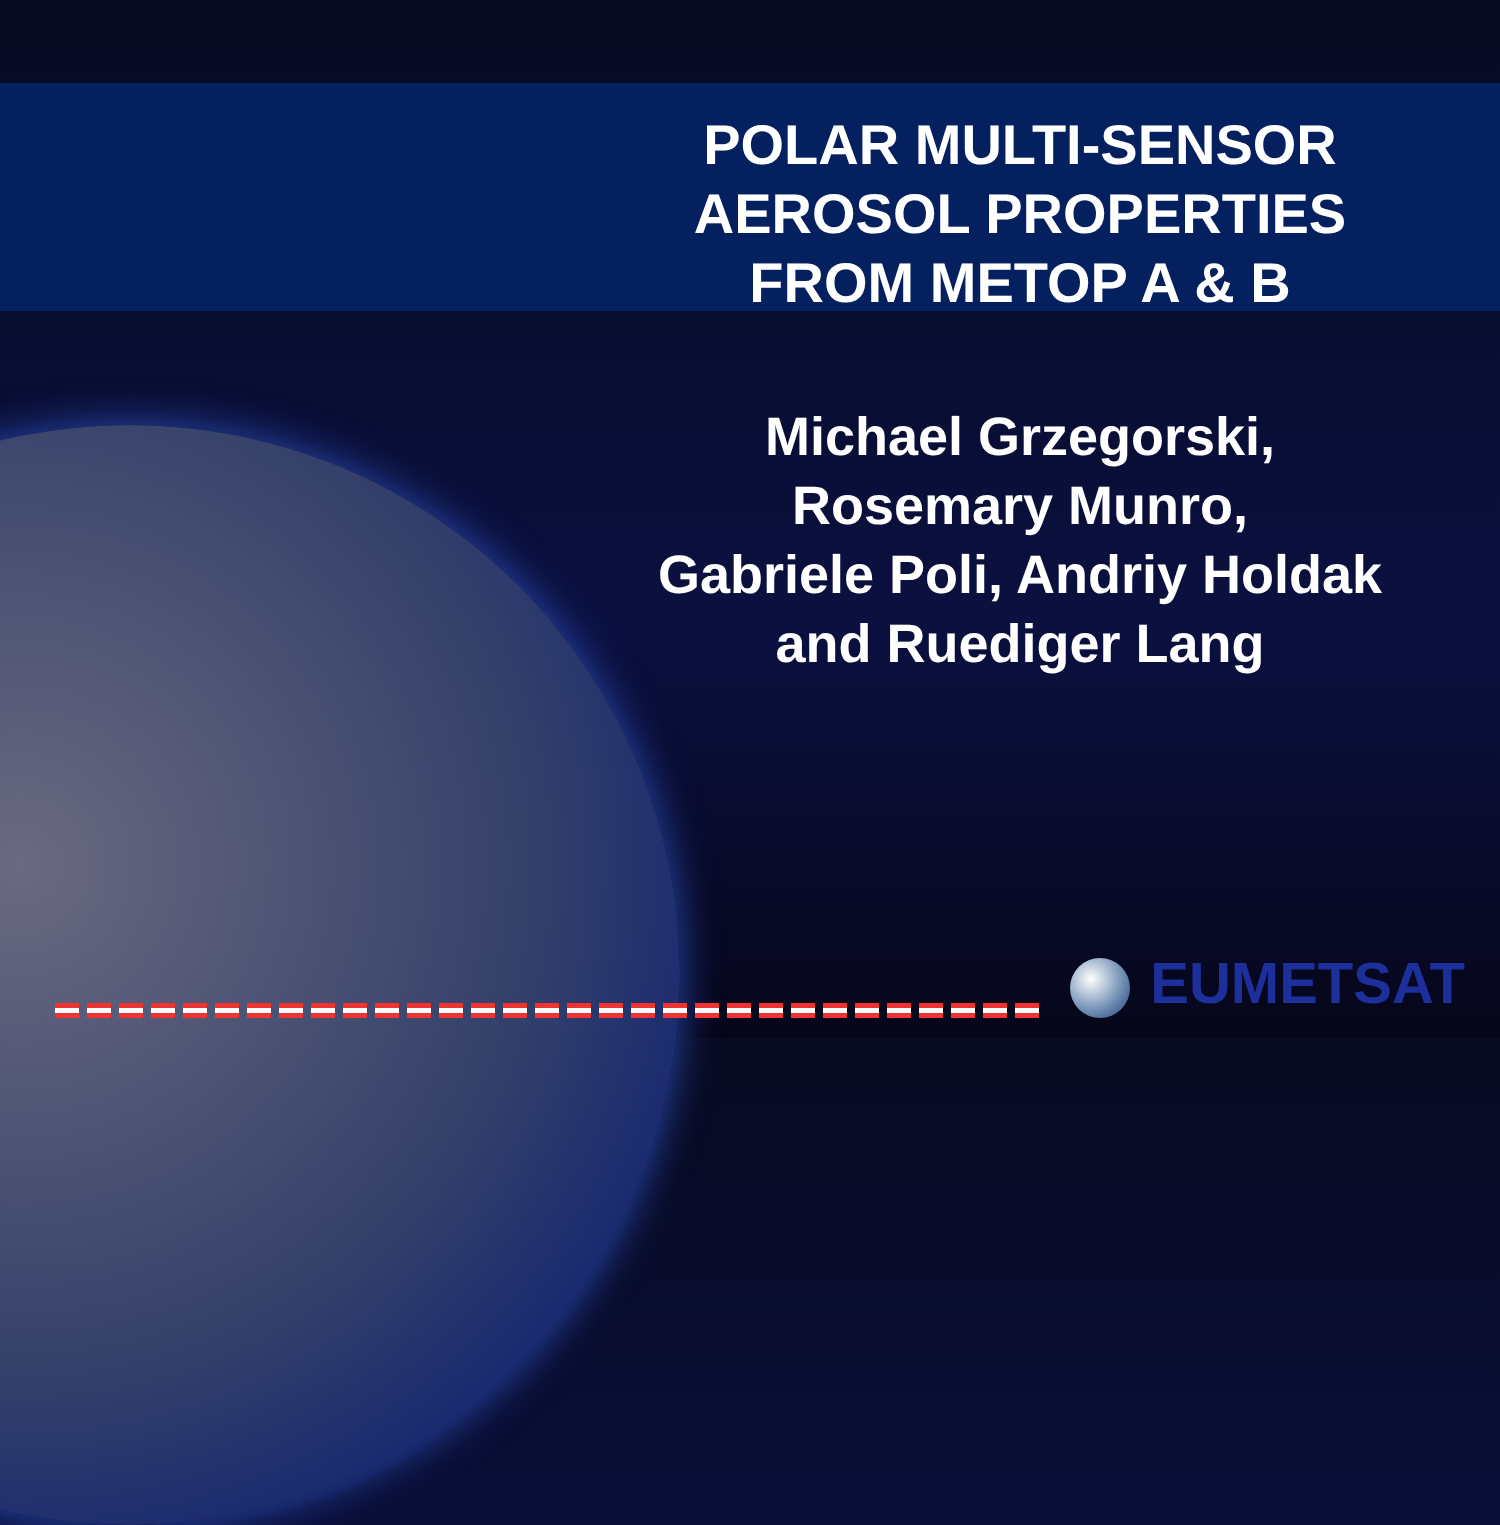POLAR MULTI-SENSOR
AEROSOL PROPERTIES
FROM METOP A & B
Michael Grzegorski,
Rosemary Munro,
Gabriele Poli, Andriy Holdak
and Ruediger Lang
EUMETSAT